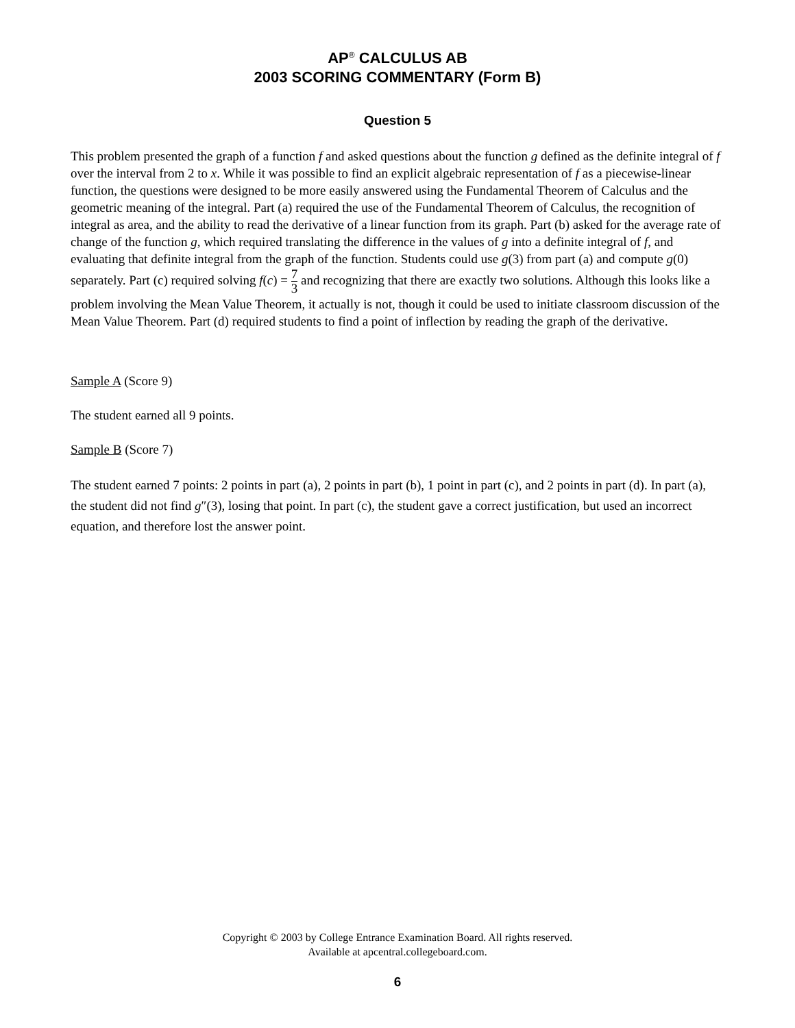AP<sup>®</sup> CALCULUS AB
2003 SCORING COMMENTARY (Form B)
Question 5
This problem presented the graph of a function f and asked questions about the function g defined as the definite integral of f over the interval from 2 to x. While it was possible to find an explicit algebraic representation of f as a piecewise-linear function, the questions were designed to be more easily answered using the Fundamental Theorem of Calculus and the geometric meaning of the integral. Part (a) required the use of the Fundamental Theorem of Calculus, the recognition of integral as area, and the ability to read the derivative of a linear function from its graph. Part (b) asked for the average rate of change of the function g, which required translating the difference in the values of g into a definite integral of f, and evaluating that definite integral from the graph of the function. Students could use g(3) from part (a) and compute g(0) separately. Part (c) required solving f(c) = 7 3 and recognizing that there are exactly two solutions. Although this looks like a problem involving the Mean Value Theorem, it actually is not, though it could be used to initiate classroom discussion of the Mean Value Theorem. Part (d) required students to find a point of inflection by reading the graph of the derivative.
Sample A (Score 9)
The student earned all 9 points.
Sample B (Score 7)
The student earned 7 points: 2 points in part (a), 2 points in part (b), 1 point in part (c), and 2 points in part (d). In part (a), the student did not find g″(3), losing that point. In part (c), the student gave a correct justification, but used an incorrect equation, and therefore lost the answer point.
Copyright © 2003 by College Entrance Examination Board. All rights reserved.
Available at apcentral.collegeboard.com.
6